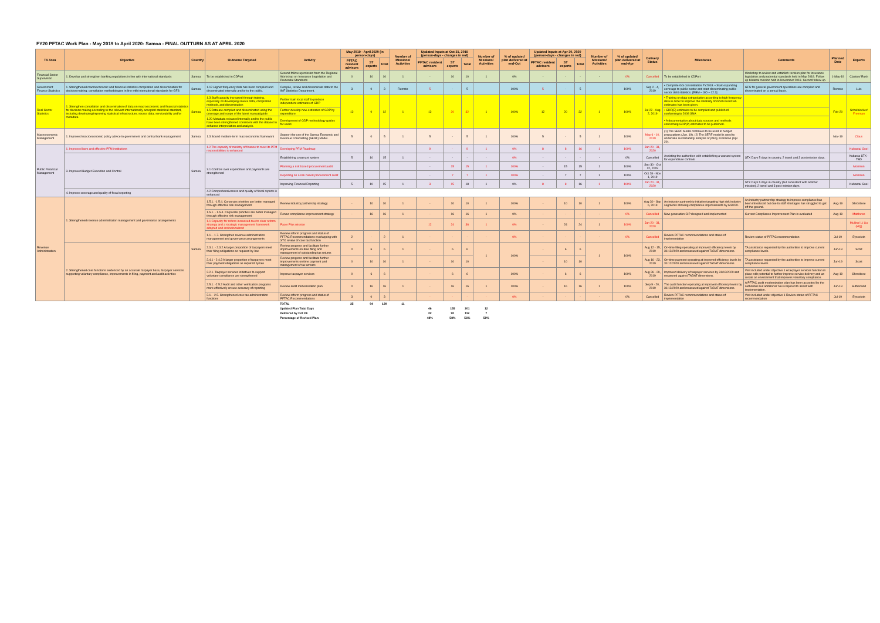FY20 PFTAC Work Plan - May 2019 to April 2020: Samoa - FINAL OUTTURN AS AT APRIL 2020
| TA Area | Objective | Country | Outcome Targeted | Activity | May 2019 - April 2020 (in person-days) | | | Number of Missions/ Activities | Updated Inputs at Oct 31, 2019 (person-days - changes in red) | | | Number of Missions/ Activities | % of updated plan delivered at end-Oct | Updated Inputs at Apr 30, 2020 (person-days - changes in red) | | | Number of Missions/ Activities | % of updated plan delivered at end-Apr | Delivery Status | Milestones | Comments | Planned Date | Experts |
| --- | --- | --- | --- | --- | --- | --- | --- | --- | --- | --- | --- | --- | --- | --- | --- | --- | --- | --- | --- | --- | --- | --- | --- |
| | | | | | PFTAC resident advisors | ST experts | Total | | PFTAC resident advisors | ST experts | Total | | | PFTAC resident advisors | ST experts | Total | | | | | | | |
| Financial Sector Supervision | 1. Develop and strengthen banking regulations in line with international standards | Samoa | To be established in CDPort | Second follow-up mission from the Regional Workshop on Insurance Legislation and Prudential Standards | 0 | 10 | 10 | 1 | - | 10 | 10 | 1 | 0% | - | - | - | - | 0% | Cancelled | To be established in CDPort | Workshop to review and establish revision plan for insurance legislation and prudential standards held in May 2018. Follow up bilateral mission held in November 2018. Second follow-up. | 1-May-19 | Claxton/ Rush |
| Government Finance Statistics | 1. Strengthened macroeconomic and financial statistics compilation and dissemination for decision making: compilation methodologies in line with international standards for GFS | Samoa | 1.12 Higher frequency data has been compiled and disseminated internally and/or to the public. | Compile, review and disseminate data to the IMF Statistics Department. | 3 | 0 | 3 | Remote | 5 | - | 5 | | 100% | 5 | - | 5 | | 100% | Sep 2 - 4, 2019 | • Complete GG consolidation FY2018. • Start expanding coverage to public sector and start disseminating public sector debt statistics. [RBM – GO – 12.3] | GFS for general government operations are compiled and disseminated on a annual basis. | Remote | Luis |
| Real Sector Statistics | 1. Strengthen compilation and dissemination of data on macroeconomic and financial statistics for decision making according to the relevant internationally accepted statistical standard, including developing/improving statistical infrastructure, source data, serviceability and/or metadata. | Samoa | 1.3 Staff capacity increased through training, especially on developing source data, compilation methods, and dissemination | Further train local staff to produce independent estimates of GDP | 12 | 0 | 12 | 1 | 12 | 20 | 32 | 1 | 100% | 12 | 20 | 32 | 1 | 100% | Jul 22 - Aug 2, 2019 | • Training on data extrapolation according to high frequency data in order to improve the reliability of most recent NA estimates has been given. | | Feb-20 | Scheiblecker/ Freeman |
| | | | 1.5 Data are compiled and disseminated using the coverage and scope of the latest manual/guide | Further develop new estimates of GDP by expenditure | | | | | | | | | | | | | | | | • GDP(E) estimates to be compiled and published conforming to 2008 SNA | | | |
| | | | 1.20 Metadata released internally and to the public have been strengthened consistent with the dataset to enhance interpretation and analysis. | Development of GDP methodology guides for users | | | | | | | | | | | | | | | | • A documentation about data sources and methods concerning GDP(P) estimates to be published. | | | |
| Macroeconomic Management | 1. Improved macroeconomic policy advice to government and central bank management | Samoa | 1.3 Sound medium-term macroeconomic framework | Support the use of the Samoa Economic and Revenue Forecasting (SERF) Model. | 5 | 0 | 5 | 1 | 5 | - | 5 | 1 | 100% | 5 | - | 5 | 1 | 100% | May 6 - 10, 2019 | (1) The SERF Model continues to be used in budget preparations (Jun. 19). (2) The SERF model is used to undertake sustainability analysis of policy scenarios (Apr. 20). | | Nov-19 | Claus |
| Public Financial Management | 1. Improved laws and effective PFM institutions | Samoa | 1.2 The capacity of ministry of finance to meet its PFM responsibilities is enhanced | Developing PFM Roadmap | | | | | 9 | - | 9 | 1 | 0% | 8 | 8 | 16 | 1 | 100% | Jan 20 - 31, 2020 | | | | Kubasta/ Goel |
| | 3. Improved Budget Execution and Control | | 3.1 Controls over expenditure and payments are strengthened | Establishing a warrant system | 5 | 10 | 15 | 1 | - | - | - | - | 0% | - | - | - | - | 0% | Cancelled | Assisting the authorities with establishing a warrant system for expenditure controls | STX Days 5 days in country, 2 travel and 3 post mission days. | | Kubasta STX - TBD |
| | | | | Planning a risk based procurement audit | | | | | - | 15 | 15 | 1 | 100% | - | 15 | 15 | 1 | 100% | Sep 30 - Oct 12, 2019 | | | | Morrison |
| | | | | Reporting on a risk based procurement audit | | | | | - | 7 | 7 | 1 | 100% | - | 7 | 7 | 1 | 100% | Oct 28 - Nov 1, 2019 | | | | Morrison |
| | | | | Improving Financial Reporting | 5 | 10 | 15 | 1 | 3 | 15 | 18 | 1 | 0% | 8 | 8 | 16 | 1 | 100% | Jan 20 - 31, 2020 | | STX Days 5 days in country (but consistent with another mission), 2 travel and 3 post mission days. | | Kubasta/ Goel |
| | 4. Improve coverage and quality of fiscal reporting | | 4.2 Comprehensiveness and quality of fiscal reports is enhanced | | | | | | | | | | | | | | | | | | | | |
| Revenue Administration | 1. Strengthened revenue administration management and governance arrangements | Samoa | 1.5.1. -1.5.4. Corporate priorities are better managed through effective risk management | Review industry partnership strategy | - | 10 | 10 | 1 | - | 10 | 10 | 1 | 100% | - | 10 | 10 | 1 | 100% | Aug 30 - Sep 6, 2019 | An industry partnership initiative targeting high risk industry segments showing compliance improvements by 6/30/20. | An industry partnership strategy to improve compliance has been introduced but due to staff shortages has struggled to get off the ground. | Aug-19 | Shrosbree |
| | | | 1.5.1. - 1.5.4. Corporate priorities are better managed through effective risk management | Renew compliance improvement strategy | - | 16 | 16 | 1 | - | 16 | 16 | 1 | 0% | - | - | - | - | 0% | Cancelled | New generation CIP designed and implemented | Current Compliance Improvement Plan is evaluated | Aug-19 | Matthews |
| | | | 1.1 Capacity for reform increased due to clear reform strategy and a strategic management framework adopted and institutionalized | Pacer Plus mission | | | | | 12 | 24 | 36 | 1 | 0% | - | 24 | 24 | 1 | 100% | Jan 20 - 31, 2020 | | | | Mullins/ Li Liu (HQ) |
| | | | 1.1. - 1.7. Strengthen revenue administration management and governance arrangements | Review reform progress and status of PFTAC Recommendations overlapping with STX review of core tax function | 2 | - | 2 | 1 | - | - | - | - | 0% | - | - | - | - | 0% | Cancelled | Review PFTAC recommendations and status of implementation | Review status of PFTAC recommendation | Jul-19 | Eysselein |
| | 2. Strengthened core functions evidenced by an accurate taxpayer base, taxpayer services supporting voluntary compliance, improvements in filing, payment and audit activities | | 2.3.1. - 2.3.2 A larger proportion of taxpayers meet their filing obligations as required by law | Review progress and facilitate further improvements on-time filing and management of outstanding tax returns | 0 | 6 | 6 | 1 | - | 6 | 6 | 1 | 100% | - | 6 | 6 | 1 | 100% | Aug 12 - 15, 2019 | On-time filing operating at improved efficiency levels by 31/12/2020 and measured against TADAT dimensions. | TA assistance requested by the authorities to improve current compliance levels. | Jun-19 | Scott |
| | | | 2.4.1 - 2.4.3 A larger proportion of taxpayers meet their payment obligations as required by law | Review progress and facilitate further improvements on time payment and management of tax arrears | 0 | 10 | 10 | 1 | - | 10 | 10 | | | - | 10 | 10 | | | Aug 16 - 23, 2019 | On-time payment operating at improved efficiency levels by 31/12/2020 and measured against TADAT dimensions. | TA assistance requested by the authorities to improve current compliance levels. | Jun-19 | Scott |
| | | | 2.2.1. Taxpayer services initiatives to support voluntary compliance are strengthened | Improve taxpayer services | 0 | 6 | 6 | | - | 6 | 6 | | 100% | - | 6 | 6 | | 100% | Aug 26 - 29, 2019 | Improved delivery of taxpayer services by 31/12/2020 and measured against TADAT dimensions. | Visit included under objective 1 A taxpayer services function in place with potential to further improve service delivery and an create an environment that improves voluntary compliance. | Aug-19 | Shrosbree |
| | | | 2.5.1. -2.5.2 Audit and other verification programs more effectively ensure accuracy of reporting | Review audit modernisation plan | 0 | 16 | 16 | 1 | - | 16 | 16 | 1 | 100% | - | 16 | 16 | 1 | 100% | Sep 9 - 20, 2019 | The audit function operating at improved efficiency levels by 31/12/2020 and measured against TADAT dimensions. | A PFTAC audit modernization plan has been accepted by the authorities but additional TA is required to assist with implementation. | Jun-19 | Sutherland |
| | | | 2.1. - 2.5. Strengthened core tax administration functions | Review reform progress and status of PFTAC Recommendations | 3 | 0 | 3 | | - | - | - | - | 0% | - | - | - | - | 0% | Cancelled | Review PFTAC recommendations and status of implementation | Visit included under objective 1 Review status of PFTAC recommendation | Jul-19 | Eysselein |
| | | | | TOTAL | 35 | 94 | 129 | 11 | | | | | | | | | | | | | | | |
| | | | | Updated Plan Total Days | | | | | 46 | 155 | 201 | 12 | | | | | | | | | | | |
| | | | | Delivered by Oct 31: | | | | | 22 | 90 | 112 | 7 | | | | | | | | | | | |
| | | | | Percentage of Revised Plan: | | | | | 48% | 58% | 56% | 58% | | | | | | | | | | | |